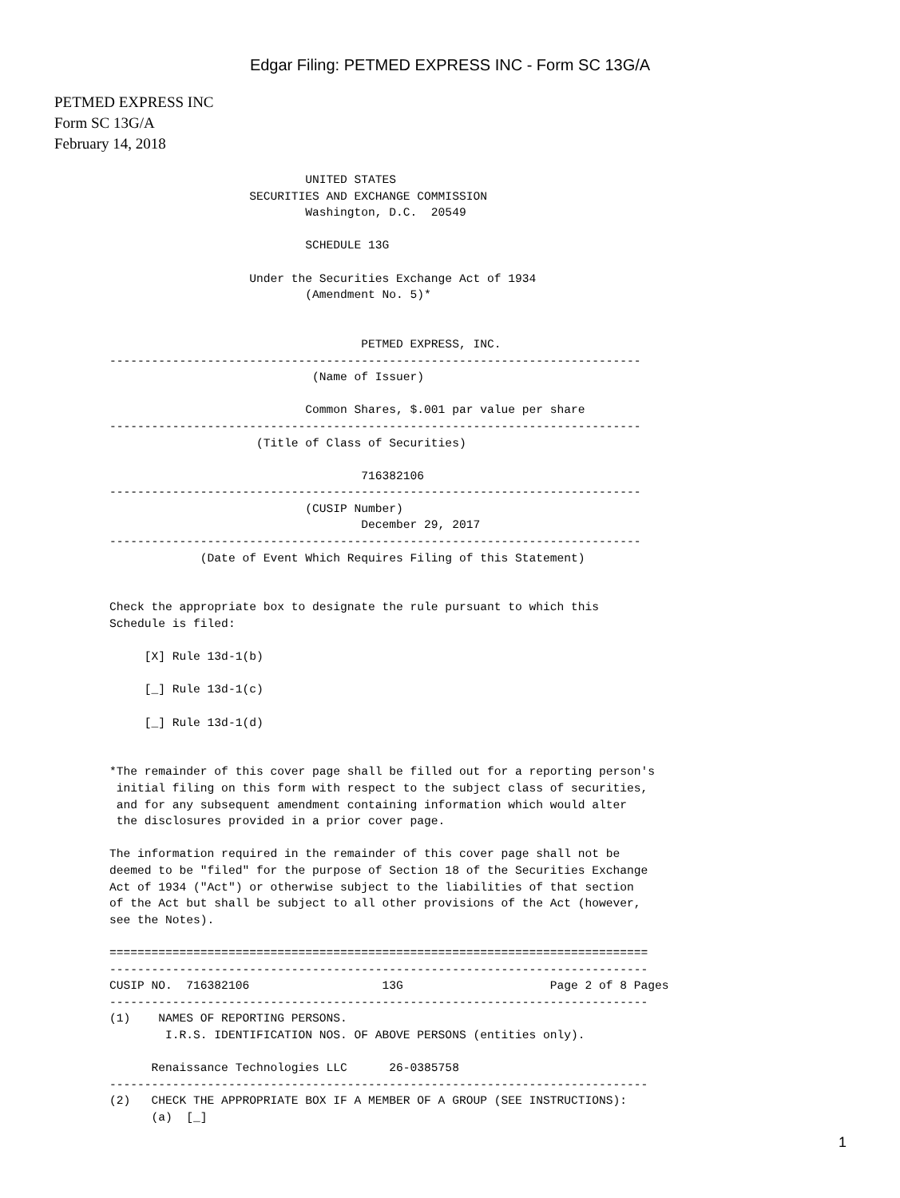Edgar Filing: PETMED EXPRESS INC - Form SC 13G/A
PETMED EXPRESS INC
Form SC 13G/A
February 14, 2018
                            UNITED STATES
                    SECURITIES AND EXCHANGE COMMISSION
                            Washington, D.C.  20549

                            SCHEDULE 13G

                    Under the Securities Exchange Act of 1934
                            (Amendment No. 5)*


                                    PETMED EXPRESS, INC.
----------------------------------------------------------------------------
                             (Name of Issuer)

                            Common Shares, $.001 par value per share
----------------------------------------------------------------------------
                     (Title of Class of Securities)

                                    716382106
----------------------------------------------------------------------------
                            (CUSIP Number)
                                    December 29, 2017
----------------------------------------------------------------------------
             (Date of Event Which Requires Filing of this Statement)


Check the appropriate box to designate the rule pursuant to which this
Schedule is filed:

     [X] Rule 13d-1(b)

     [_] Rule 13d-1(c)

     [_] Rule 13d-1(d)


*The remainder of this cover page shall be filled out for a reporting person's
 initial filing on this form with respect to the subject class of securities,
 and for any subsequent amendment containing information which would alter
 the disclosures provided in a prior cover page.

The information required in the remainder of this cover page shall not be
deemed to be "filed" for the purpose of Section 18 of the Securities Exchange
Act of 1934 ("Act") or otherwise subject to the liabilities of that section
of the Act but shall be subject to all other provisions of the Act (however,
see the Notes).

=============================================================================
-----------------------------------------------------------------------------
CUSIP NO.  716382106                   13G                     Page 2 of 8 Pages
-----------------------------------------------------------------------------
(1)    NAMES OF REPORTING PERSONS.
        I.R.S. IDENTIFICATION NOS. OF ABOVE PERSONS (entities only).

      Renaissance Technologies LLC      26-0385758
-----------------------------------------------------------------------------
(2)   CHECK THE APPROPRIATE BOX IF A MEMBER OF A GROUP (SEE INSTRUCTIONS):
      (a)  [_]
1